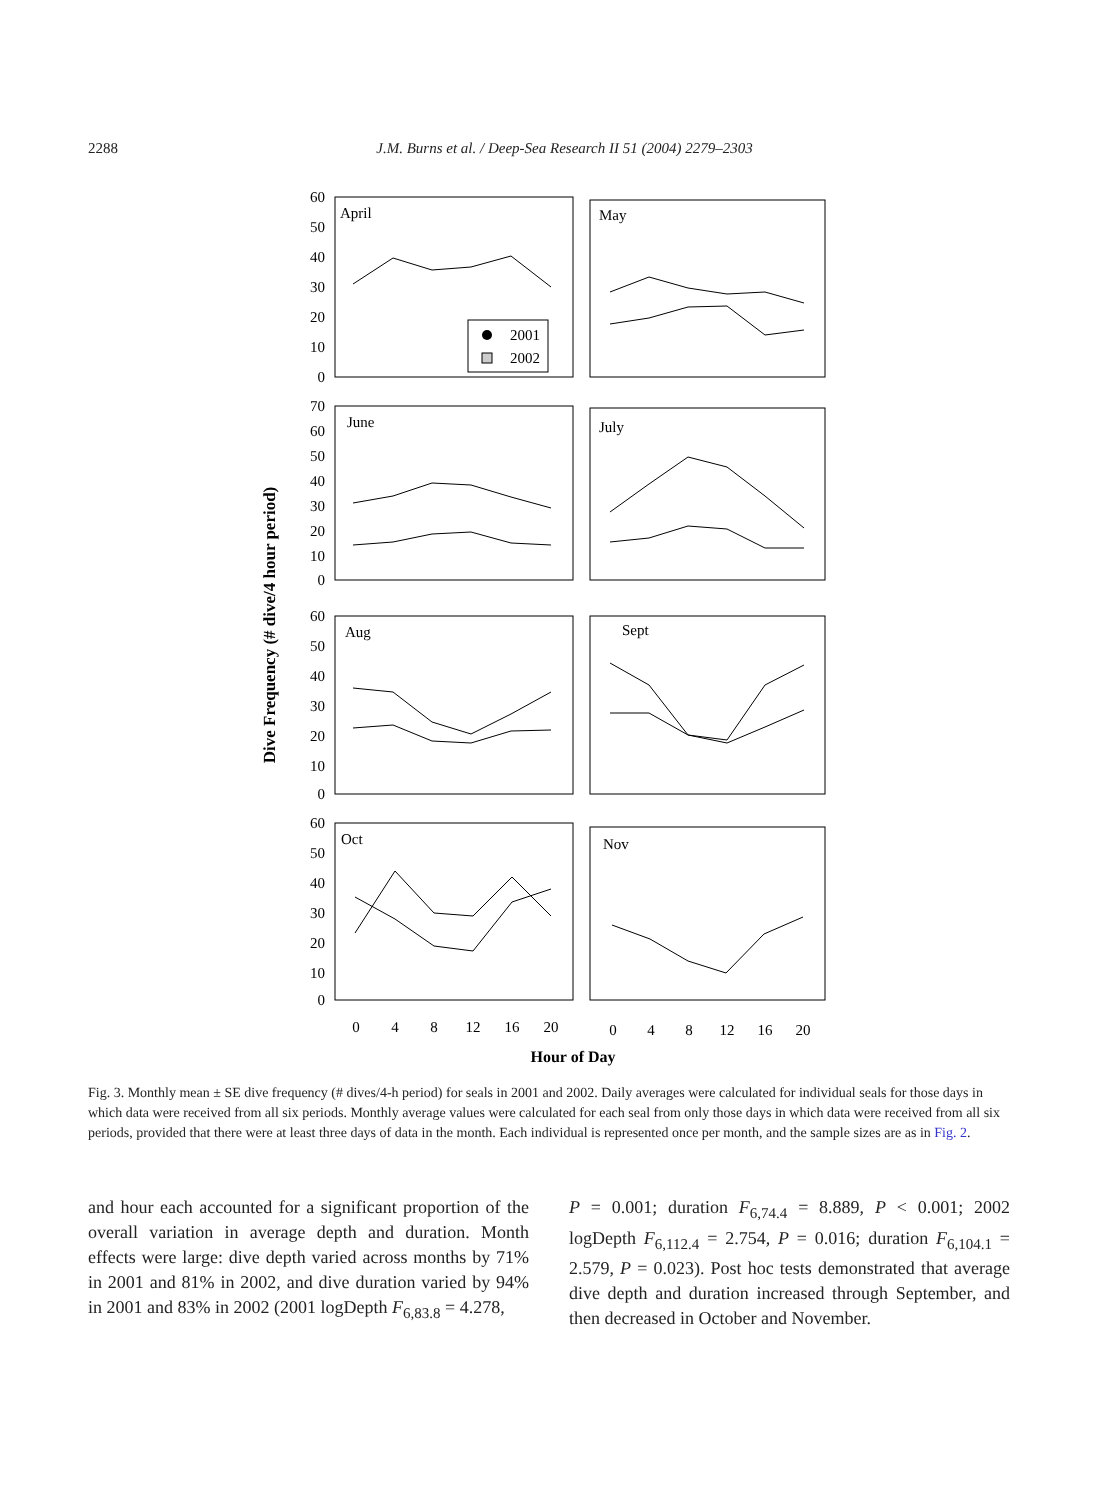2288 J.M. Burns et al. / Deep-Sea Research II 51 (2004) 2279–2303
Dive Frequency (# dive/4 hour period)
April
May
June
July
Aug
Sept
Oct
Nov
60
50
40
30
20
10
0
70
60
50
40
30
20
10
0
60
50
40
30
20
10
0
60
50
40
30
20
10
0
0
4
8
12
16
20
0
4
8
12
16
20
Hour of Day
2001
2002
Fig. 3. Monthly mean ± SE dive frequency (# dives/4-h period) for seals in 2001 and 2002. Daily averages were calculated for individual seals for those days in which data were received from all six periods. Monthly average values were calculated for each seal from only those days in which data were received from all six periods, provided that there were at least three days of data in the month. Each individual is represented once per month, and the sample sizes are as in Fig. 2.
and hour each accounted for a significant proportion of the overall variation in average depth and duration. Month effects were large: dive depth varied across months by 71% in 2001 and 81% in 2002, and dive duration varied by 94% in 2001 and 83% in 2002 (2001 logDepth F<sub>6,83.8</sub> = 4.278,
P = 0.001; duration F<sub>6,74.4</sub> = 8.889, P < 0.001; 2002 logDepth F<sub>6,112.4</sub> = 2.754, P = 0.016; duration F<sub>6,104.1</sub> = 2.579, P = 0.023). Post hoc tests demonstrated that average dive depth and duration increased through September, and then decreased in October and November.